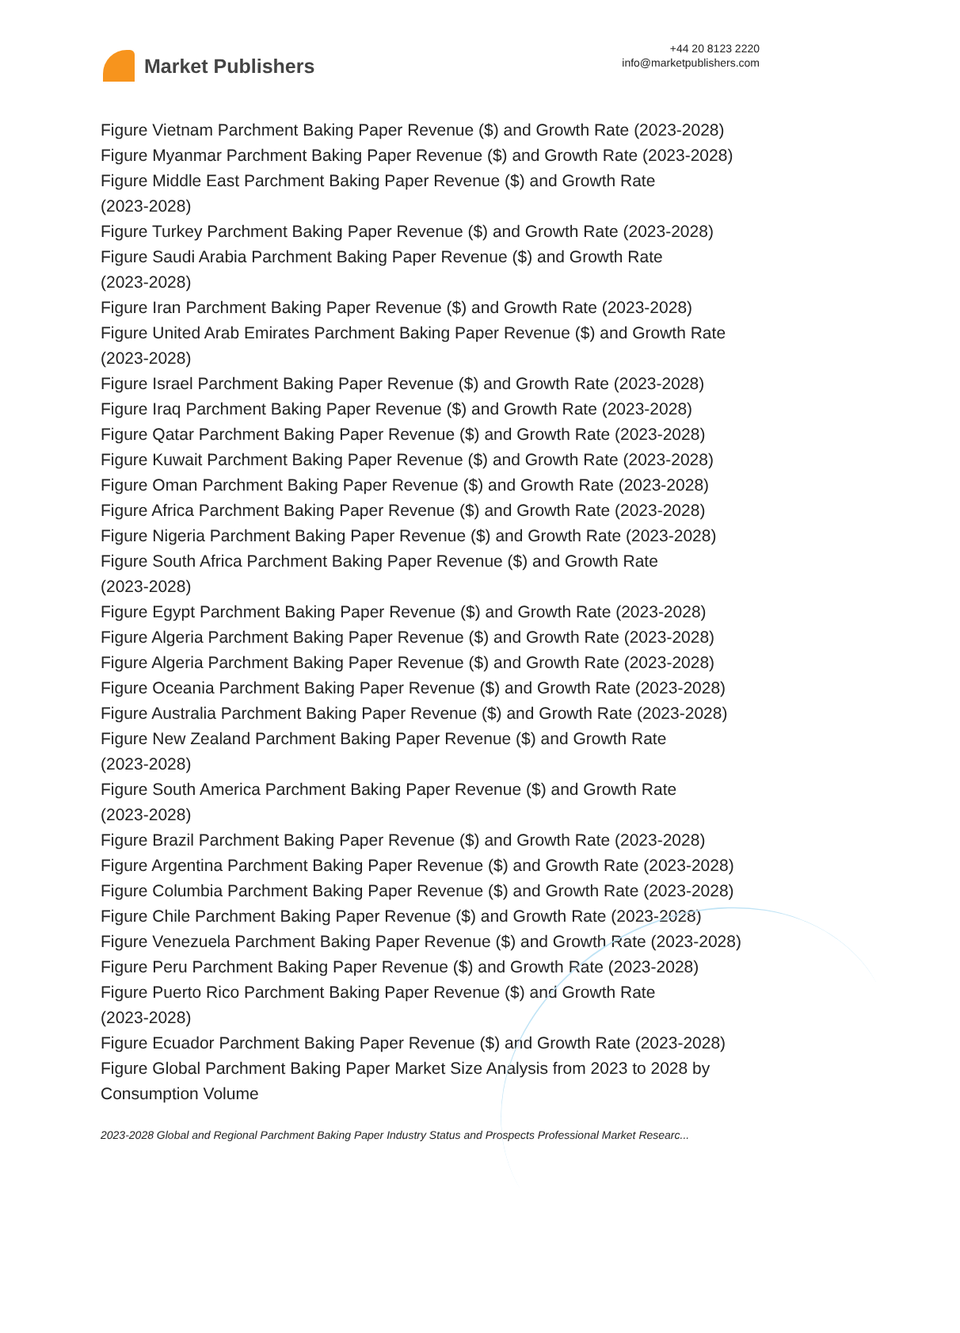Market Publishers
+44 20 8123 2220
info@marketpublishers.com
Figure Vietnam Parchment Baking Paper Revenue ($) and Growth Rate (2023-2028)
Figure Myanmar Parchment Baking Paper Revenue ($) and Growth Rate (2023-2028)
Figure Middle East Parchment Baking Paper Revenue ($) and Growth Rate
(2023-2028)
Figure Turkey Parchment Baking Paper Revenue ($) and Growth Rate (2023-2028)
Figure Saudi Arabia Parchment Baking Paper Revenue ($) and Growth Rate
(2023-2028)
Figure Iran Parchment Baking Paper Revenue ($) and Growth Rate (2023-2028)
Figure United Arab Emirates Parchment Baking Paper Revenue ($) and Growth Rate
(2023-2028)
Figure Israel Parchment Baking Paper Revenue ($) and Growth Rate (2023-2028)
Figure Iraq Parchment Baking Paper Revenue ($) and Growth Rate (2023-2028)
Figure Qatar Parchment Baking Paper Revenue ($) and Growth Rate (2023-2028)
Figure Kuwait Parchment Baking Paper Revenue ($) and Growth Rate (2023-2028)
Figure Oman Parchment Baking Paper Revenue ($) and Growth Rate (2023-2028)
Figure Africa Parchment Baking Paper Revenue ($) and Growth Rate (2023-2028)
Figure Nigeria Parchment Baking Paper Revenue ($) and Growth Rate (2023-2028)
Figure South Africa Parchment Baking Paper Revenue ($) and Growth Rate
(2023-2028)
Figure Egypt Parchment Baking Paper Revenue ($) and Growth Rate (2023-2028)
Figure Algeria Parchment Baking Paper Revenue ($) and Growth Rate (2023-2028)
Figure Algeria Parchment Baking Paper Revenue ($) and Growth Rate (2023-2028)
Figure Oceania Parchment Baking Paper Revenue ($) and Growth Rate (2023-2028)
Figure Australia Parchment Baking Paper Revenue ($) and Growth Rate (2023-2028)
Figure New Zealand Parchment Baking Paper Revenue ($) and Growth Rate
(2023-2028)
Figure South America Parchment Baking Paper Revenue ($) and Growth Rate
(2023-2028)
Figure Brazil Parchment Baking Paper Revenue ($) and Growth Rate (2023-2028)
Figure Argentina Parchment Baking Paper Revenue ($) and Growth Rate (2023-2028)
Figure Columbia Parchment Baking Paper Revenue ($) and Growth Rate (2023-2028)
Figure Chile Parchment Baking Paper Revenue ($) and Growth Rate (2023-2028)
Figure Venezuela Parchment Baking Paper Revenue ($) and Growth Rate (2023-2028)
Figure Peru Parchment Baking Paper Revenue ($) and Growth Rate (2023-2028)
Figure Puerto Rico Parchment Baking Paper Revenue ($) and Growth Rate
(2023-2028)
Figure Ecuador Parchment Baking Paper Revenue ($) and Growth Rate (2023-2028)
Figure Global Parchment Baking Paper Market Size Analysis from 2023 to 2028 by
Consumption Volume
2023-2028 Global and Regional Parchment Baking Paper Industry Status and Prospects Professional Market Researc...